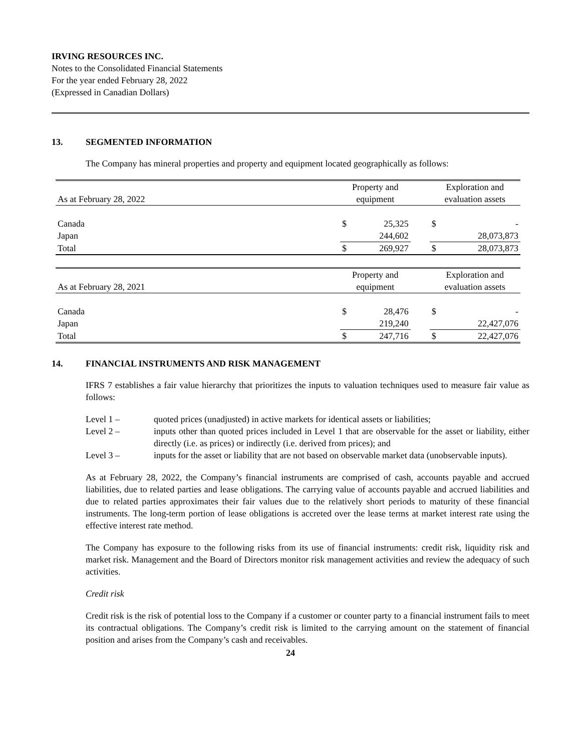IRVING RESOURCES INC.
Notes to the Consolidated Financial Statements
For the year ended February 28, 2022
(Expressed in Canadian Dollars)
13. SEGMENTED INFORMATION
The Company has mineral properties and property and equipment located geographically as follows:
| | Property and | | | Exploration and | |
| As at February 28, 2022 | equipment | | | evaluation assets | |
| Canada | $ | 25,325 | | $ | - |
| Japan | | 244,602 | | | 28,073,873 |
| Total | $ | 269,927 | | $ | 28,073,873 |
| | Property and | | | Exploration and | |
| As at February 28, 2021 | equipment | | | evaluation assets | |
| Canada | $ | 28,476 | | $ | - |
| Japan | | 219,240 | | | 22,427,076 |
| Total | $ | 247,716 | | $ | 22,427,076 |
14. FINANCIAL INSTRUMENTS AND RISK MANAGEMENT
IFRS 7 establishes a fair value hierarchy that prioritizes the inputs to valuation techniques used to measure fair value as follows:
Level 1 – quoted prices (unadjusted) in active markets for identical assets or liabilities;
Level 2 – inputs other than quoted prices included in Level 1 that are observable for the asset or liability, either directly (i.e. as prices) or indirectly (i.e. derived from prices); and
Level 3 – inputs for the asset or liability that are not based on observable market data (unobservable inputs).
As at February 28, 2022, the Company’s financial instruments are comprised of cash, accounts payable and accrued liabilities, due to related parties and lease obligations. The carrying value of accounts payable and accrued liabilities and due to related parties approximates their fair values due to the relatively short periods to maturity of these financial instruments. The long-term portion of lease obligations is accreted over the lease terms at market interest rate using the effective interest rate method.
The Company has exposure to the following risks from its use of financial instruments: credit risk, liquidity risk and market risk. Management and the Board of Directors monitor risk management activities and review the adequacy of such activities.
Credit risk
Credit risk is the risk of potential loss to the Company if a customer or counter party to a financial instrument fails to meet its contractual obligations. The Company’s credit risk is limited to the carrying amount on the statement of financial position and arises from the Company’s cash and receivables.
24